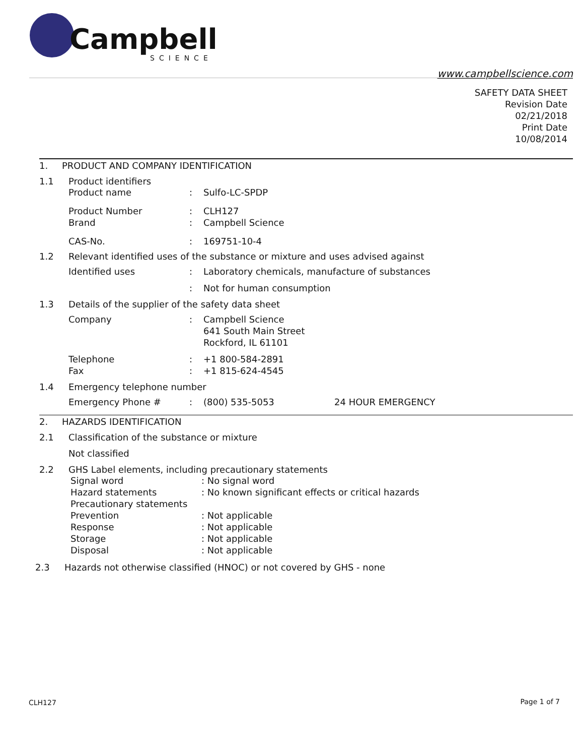Campbell
SCIENCE
www.campbellscience.com
SAFETY DATA SHEET
Revision Date
02/21/2018
Print Date
10/08/2014
1. PRODUCT AND COMPANY IDENTIFICATION
1.1 Product identifiers
Product name: Sulfo-LC-SPDP
Product Number: CLH127
Brand: Campbell Science
CAS-No.: 169751-10-4
1.2 Relevant identified uses of the substance or mixture and uses advised against
Identified uses: Laboratory chemicals, manufacture of substances
: Not for human consumption
1.3 Details of the supplier of the safety data sheet
Company: Campbell Science
641 South Main Street
Rockford, IL 61101
Telephone: +1 800-584-2891
Fax: +1 815-624-4545
1.4 Emergency telephone number
Emergency Phone #: (800) 535-5053 24 HOUR EMERGENCY
2. HAZARDS IDENTIFICATION
2.1 Classification of the substance or mixture
Not classified
2.2 GHS Label elements, including precautionary statements
Signal word: No signal word
Hazard statements: No known significant effects or critical hazards
Precautionary statements
Prevention: Not applicable
Response: Not applicable
Storage: Not applicable
Disposal: Not applicable
2.3 Hazards not otherwise classified (HNOC) or not covered by GHS - none
CLH127 Page 1 of 7